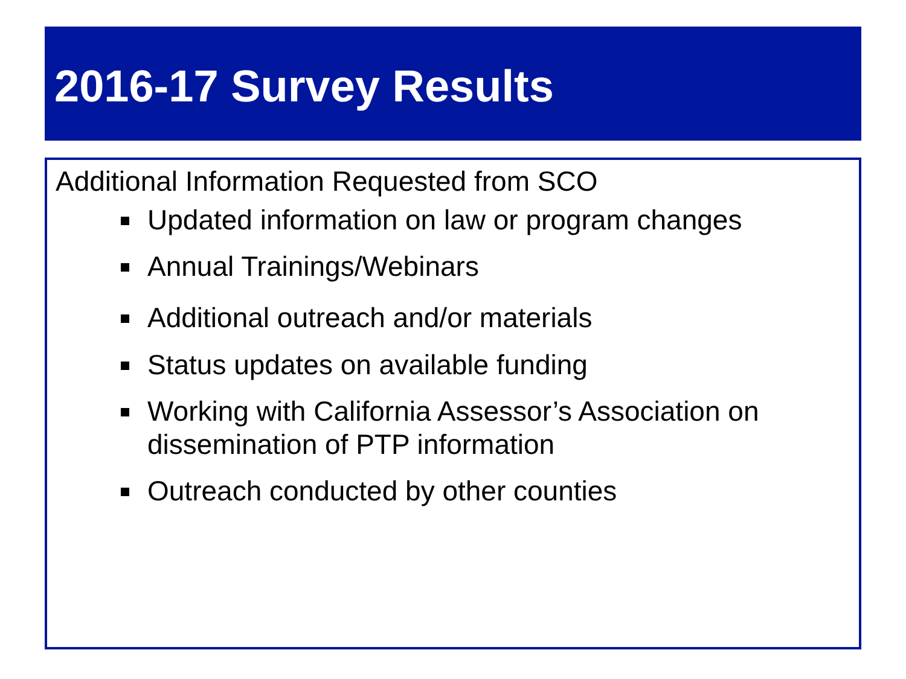2016-17 Survey Results
Additional Information Requested from SCO
Updated information on law or program changes
Annual Trainings/Webinars
Additional outreach and/or materials
Status updates on available funding
Working with California Assessor’s Association on dissemination of PTP information
Outreach conducted by other counties